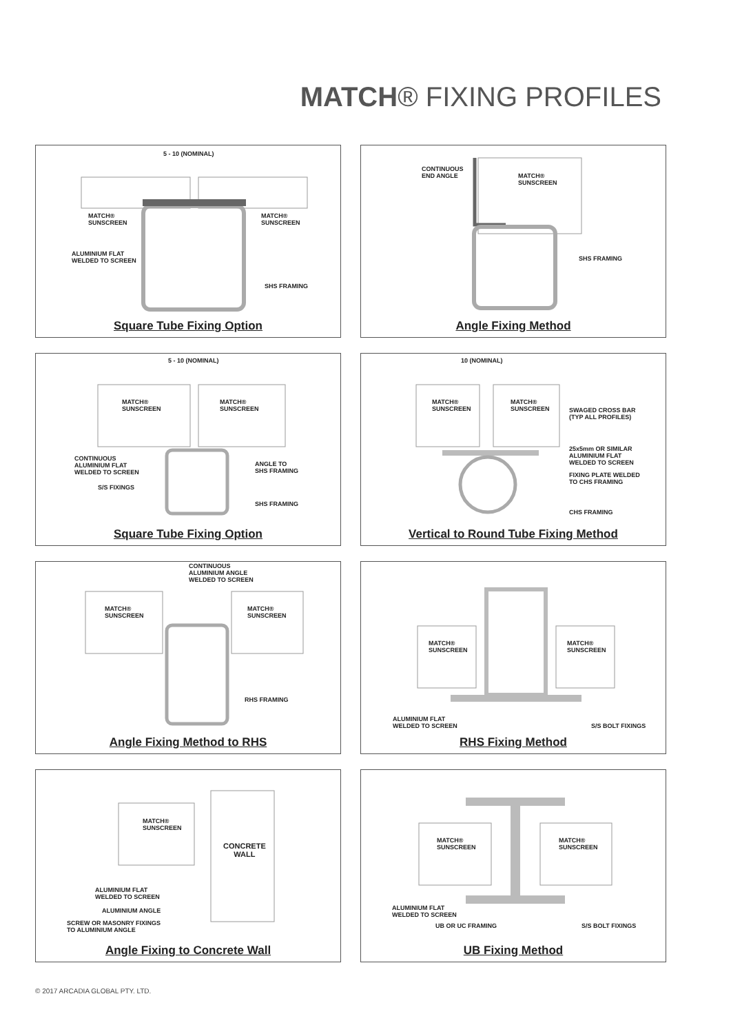MATCH® FIXING PROFILES
5 - 10 (NOMINAL)
MATCH®
SUNSCREEN
MATCH®
SUNSCREEN
ALUMINIUM FLAT
WELDED TO SCREEN
SHS FRAMING
Square Tube Fixing Option
CONTINUOUS
END ANGLE
MATCH®
SUNSCREEN
SHS FRAMING
Angle Fixing Method
MATCH®
SUNSCREEN
MATCH®
SUNSCREEN
5 - 10 (NOMINAL)
CONTINUOUS
ALUMINIUM FLAT
WELDED TO SCREEN
ANGLE TO
SHS FRAMING
S/S FIXINGS
SHS FRAMING
Square Tube Fixing Option
10 (NOMINAL)
MATCH®
SUNSCREEN
MATCH®
SUNSCREEN
SWAGED CROSS BAR
(TYP ALL PROFILES)
25x5mm OR SIMILAR
ALUMINIUM FLAT
WELDED TO SCREEN
FIXING PLATE WELDED
TO CHS FRAMING
CHS FRAMING
Vertical to Round Tube Fixing Method
CONTINUOUS
ALUMINIUM ANGLE
WELDED TO SCREEN
MATCH®
SUNSCREEN
MATCH®
SUNSCREEN
RHS FRAMING
Angle Fixing Method to RHS
MATCH®
SUNSCREEN
MATCH®
SUNSCREEN
ALUMINIUM FLAT
WELDED TO SCREEN
S/S BOLT FIXINGS
RHS Fixing Method
MATCH®
SUNSCREEN
CONCRETE
WALL
ALUMINIUM FLAT
WELDED TO SCREEN
ALUMINIUM ANGLE
SCREW OR MASONRY FIXINGS
TO ALUMINIUM ANGLE
Angle Fixing to Concrete Wall
MATCH®
SUNSCREEN
MATCH®
SUNSCREEN
ALUMINIUM FLAT
WELDED TO SCREEN
UB OR UC FRAMING S/S BOLT FIXINGS
UB Fixing Method
© 2017 ARCADIA GLOBAL PTY. LTD.